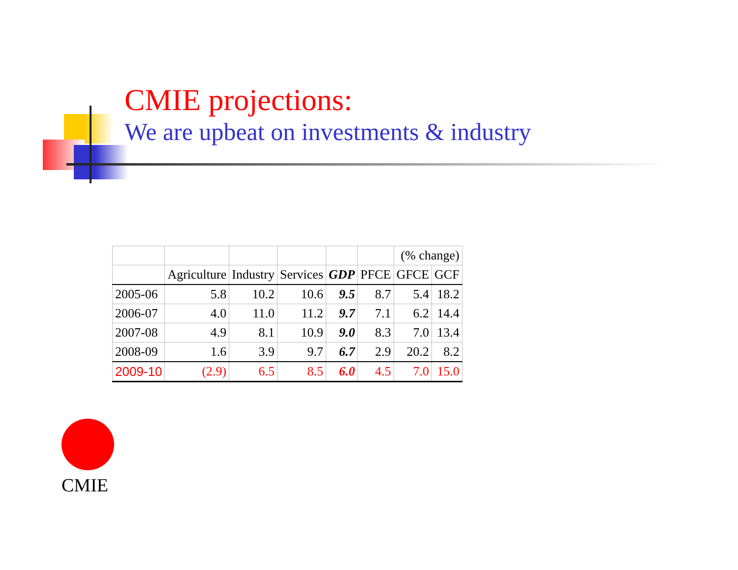CMIE projections:
We are upbeat on investments & industry
| | | | | | | (% change) | |
| | Agriculture | Industry | Services | GDP | PFCE | GFCE | GCF |
| 2005-06 | 5.8 | 10.2 | 10.6 | 9.5 | 8.7 | 5.4 | 18.2 |
| 2006-07 | 4.0 | 11.0 | 11.2 | 9.7 | 7.1 | 6.2 | 14.4 |
| 2007-08 | 4.9 | 8.1 | 10.9 | 9.0 | 8.3 | 7.0 | 13.4 |
| 2008-09 | 1.6 | 3.9 | 9.7 | 6.7 | 2.9 | 20.2 | 8.2 |
| 2009-10 | (2.9) | 6.5 | 8.5 | 6.0 | 4.5 | 7.0 | 15.0 |
CMIE